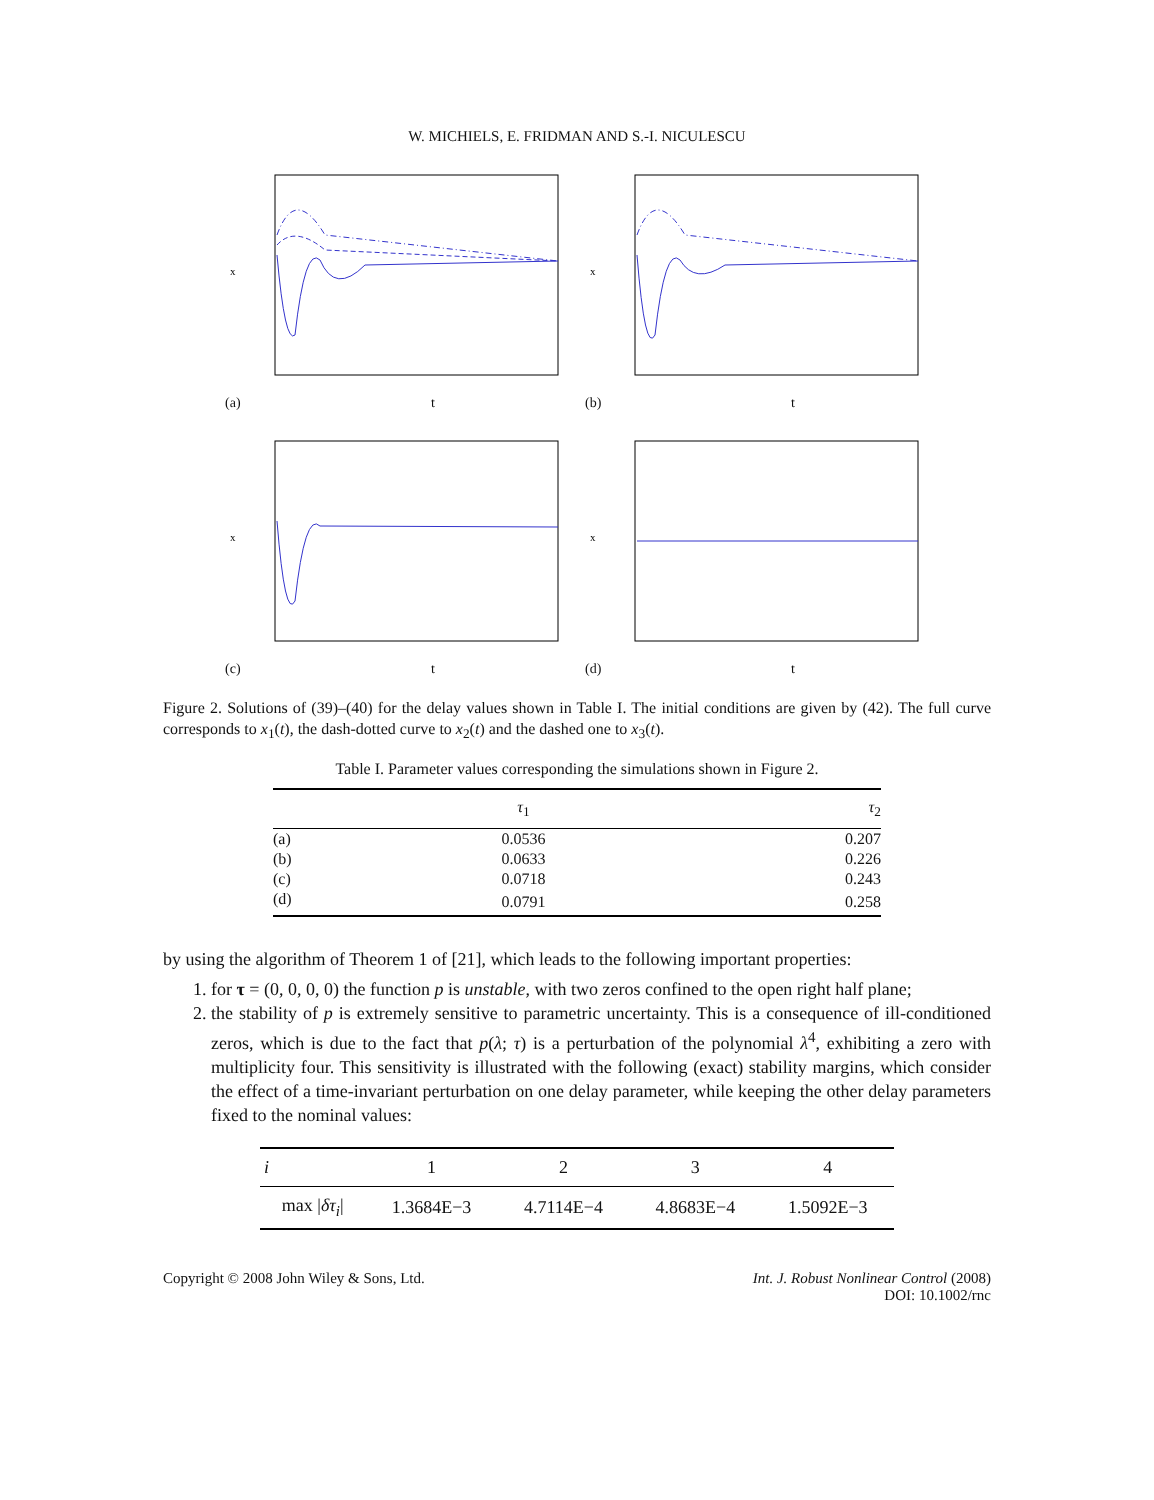W. MICHIELS, E. FRIDMAN AND S.-I. NICULESCU
x
(a) t
x
(b) t
x
(c) t
x
(d) t
Figure 2. Solutions of (39)–(40) for the delay values shown in Table I. The initial conditions are given by (42). The full curve corresponds to x<sub>1</sub>(t), the dash-dotted curve to x<sub>2</sub>(t) and the dashed one to x<sub>3</sub>(t).
Table I. Parameter values corresponding the simulations shown in Figure 2.
| | τ<sub>1</sub> | τ<sub>2</sub> |
| --- | --- | --- |
| (a) | 0.0536 | 0.207 |
| (b) | 0.0633 | 0.226 |
| (c) | 0.0718 | 0.243 |
| (d) | 0.0791 | 0.258 |
by using the algorithm of Theorem 1 of [21], which leads to the following important properties:
1. for τ = (0, 0, 0, 0) the function p is unstable, with two zeros confined to the open right half plane;
2. the stability of p is extremely sensitive to parametric uncertainty. This is a consequence of ill-conditioned zeros, which is due to the fact that p(λ; τ) is a perturbation of the polynomial λ<sup>4</sup>, exhibiting a zero with multiplicity four. This sensitivity is illustrated with the following (exact) stability margins, which consider the effect of a time-invariant perturbation on one delay parameter, while keeping the other delay parameters fixed to the nominal values:
| i | 1 | 2 | 3 | 4 |
| --- | --- | --- | --- | --- |
| max / δτ<sub>i</sub> / | 1.3684E−3 | 4.7114E−4 | 4.8683E−4 | 1.5092E−3 |
Copyright © 2008 John Wiley & Sons, Ltd. Int. J. Robust Nonlinear Control (2008)
DOI: 10.1002/rnc